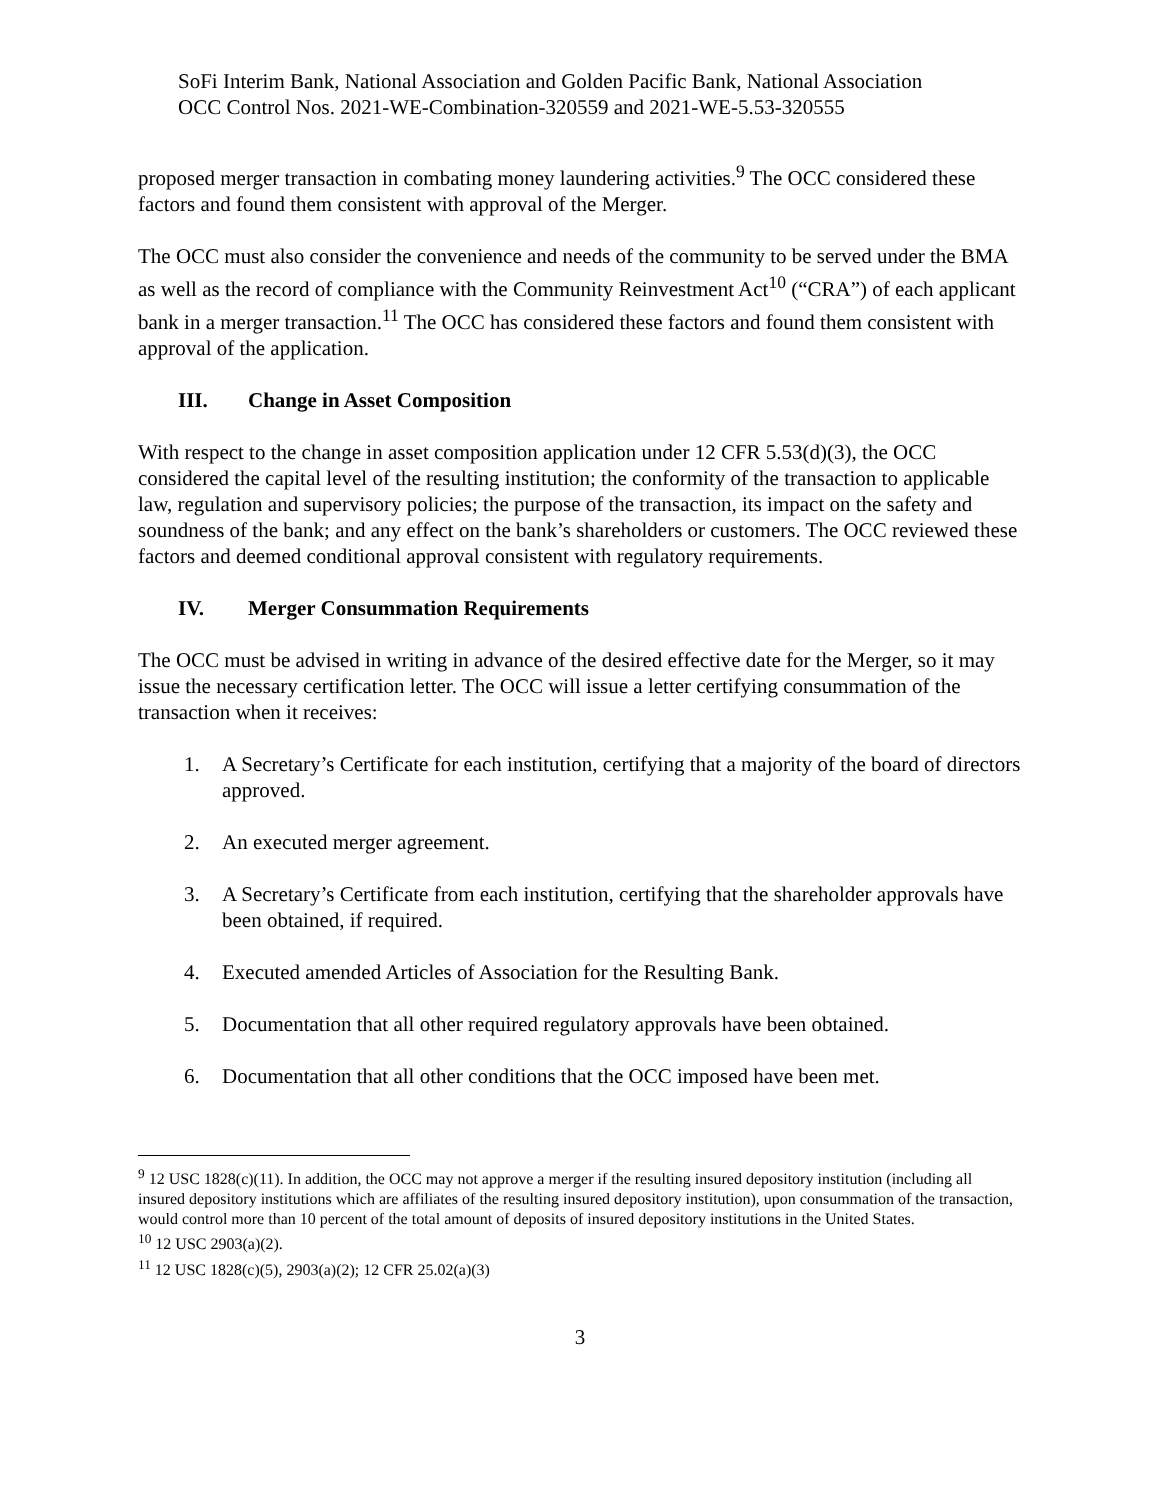SoFi Interim Bank, National Association and Golden Pacific Bank, National Association
OCC Control Nos. 2021-WE-Combination-320559 and 2021-WE-5.53-320555
proposed merger transaction in combating money laundering activities.<sup>9</sup> The OCC considered these factors and found them consistent with approval of the Merger.
The OCC must also consider the convenience and needs of the community to be served under the BMA as well as the record of compliance with the Community Reinvestment Act<sup>10</sup> (“CRA”) of each applicant bank in a merger transaction.<sup>11</sup> The OCC has considered these factors and found them consistent with approval of the application.
III. Change in Asset Composition
With respect to the change in asset composition application under 12 CFR 5.53(d)(3), the OCC considered the capital level of the resulting institution; the conformity of the transaction to applicable law, regulation and supervisory policies; the purpose of the transaction, its impact on the safety and soundness of the bank; and any effect on the bank’s shareholders or customers. The OCC reviewed these factors and deemed conditional approval consistent with regulatory requirements.
IV. Merger Consummation Requirements
The OCC must be advised in writing in advance of the desired effective date for the Merger, so it may issue the necessary certification letter. The OCC will issue a letter certifying consummation of the transaction when it receives:
1. A Secretary’s Certificate for each institution, certifying that a majority of the board of directors approved.
2. An executed merger agreement.
3. A Secretary’s Certificate from each institution, certifying that the shareholder approvals have been obtained, if required.
4. Executed amended Articles of Association for the Resulting Bank.
5. Documentation that all other required regulatory approvals have been obtained.
6. Documentation that all other conditions that the OCC imposed have been met.
<sup>9</sup> 12 USC 1828(c)(11). In addition, the OCC may not approve a merger if the resulting insured depository institution (including all insured depository institutions which are affiliates of the resulting insured depository institution), upon consummation of the transaction, would control more than 10 percent of the total amount of deposits of insured depository institutions in the United States.
<sup>10</sup> 12 USC 2903(a)(2).
<sup>11</sup> 12 USC 1828(c)(5), 2903(a)(2); 12 CFR 25.02(a)(3)
3